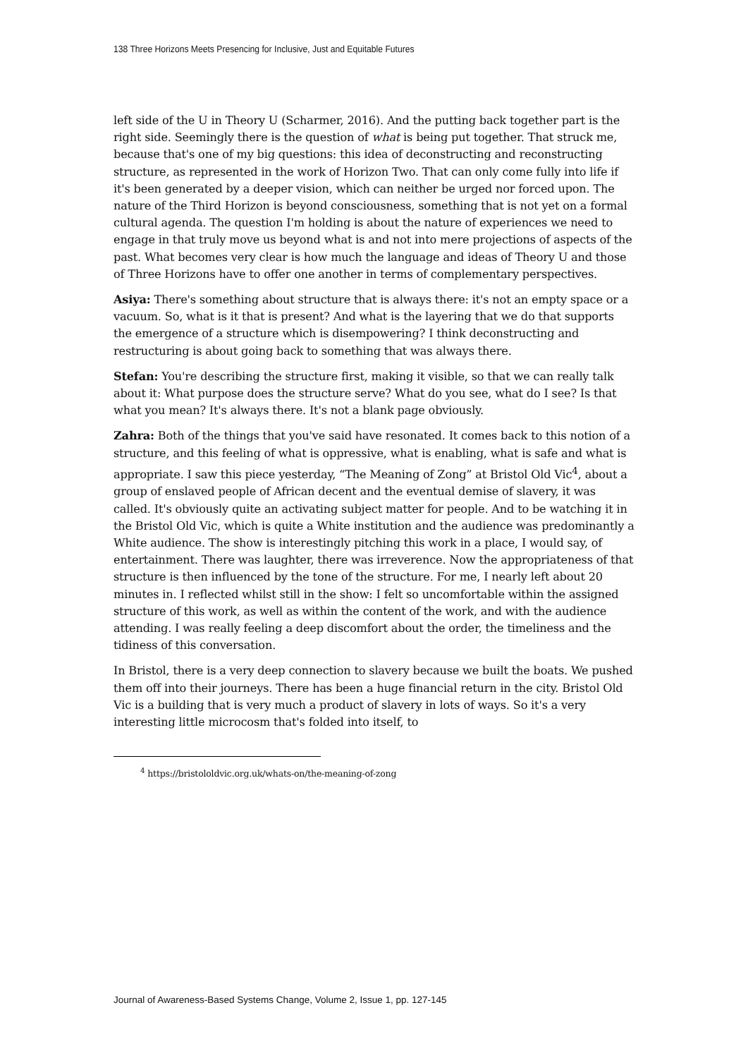138 Three Horizons Meets Presencing for Inclusive, Just and Equitable Futures
left side of the U in Theory U (Scharmer, 2016). And the putting back together part is the right side. Seemingly there is the question of what is being put together. That struck me, because that's one of my big questions: this idea of deconstructing and reconstructing structure, as represented in the work of Horizon Two. That can only come fully into life if it's been generated by a deeper vision, which can neither be urged nor forced upon. The nature of the Third Horizon is beyond consciousness, something that is not yet on a formal cultural agenda. The question I'm holding is about the nature of experiences we need to engage in that truly move us beyond what is and not into mere projections of aspects of the past. What becomes very clear is how much the language and ideas of Theory U and those of Three Horizons have to offer one another in terms of complementary perspectives.
Asiya: There's something about structure that is always there: it's not an empty space or a vacuum. So, what is it that is present? And what is the layering that we do that supports the emergence of a structure which is disempowering? I think deconstructing and restructuring is about going back to something that was always there.
Stefan: You're describing the structure first, making it visible, so that we can really talk about it: What purpose does the structure serve? What do you see, what do I see? Is that what you mean? It's always there. It's not a blank page obviously.
Zahra: Both of the things that you've said have resonated. It comes back to this notion of a structure, and this feeling of what is oppressive, what is enabling, what is safe and what is appropriate. I saw this piece yesterday, “The Meaning of Zong” at Bristol Old Vic<sup>4</sup>, about a group of enslaved people of African decent and the eventual demise of slavery, it was called. It's obviously quite an activating subject matter for people. And to be watching it in the Bristol Old Vic, which is quite a White institution and the audience was predominantly a White audience. The show is interestingly pitching this work in a place, I would say, of entertainment. There was laughter, there was irreverence. Now the appropriateness of that structure is then influenced by the tone of the structure. For me, I nearly left about 20 minutes in. I reflected whilst still in the show: I felt so uncomfortable within the assigned structure of this work, as well as within the content of the work, and with the audience attending. I was really feeling a deep discomfort about the order, the timeliness and the tidiness of this conversation.
In Bristol, there is a very deep connection to slavery because we built the boats. We pushed them off into their journeys. There has been a huge financial return in the city. Bristol Old Vic is a building that is very much a product of slavery in lots of ways. So it's a very interesting little microcosm that's folded into itself, to
<sup>4</sup> https://bristololdvic.org.uk/whats-on/the-meaning-of-zong
Journal of Awareness-Based Systems Change, Volume 2, Issue 1, pp. 127-145